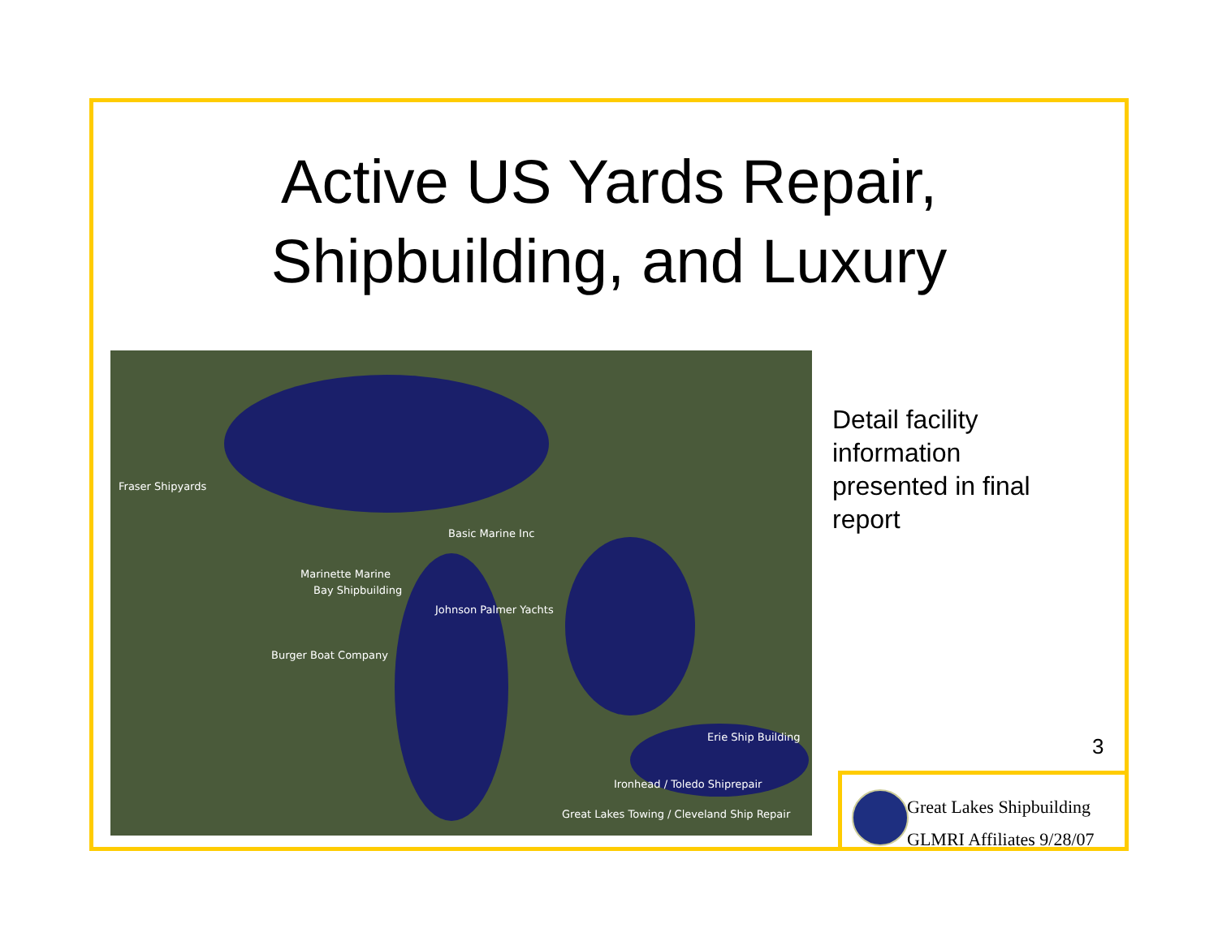Active US Yards Repair, Shipbuilding, and Luxury
Fraser Shipyards
Basic Marine Inc
Marinette Marine
Bay Shipbuilding
Johnson Palmer Yachts
Burger Boat Company
Erie Ship Building
Ironhead / Toledo Shiprepair
Great Lakes Towing / Cleveland Ship Repair
Detail facility
information
presented in final
report
3
Great Lakes Shipbuilding
GLMRI Affiliates 9/28/07